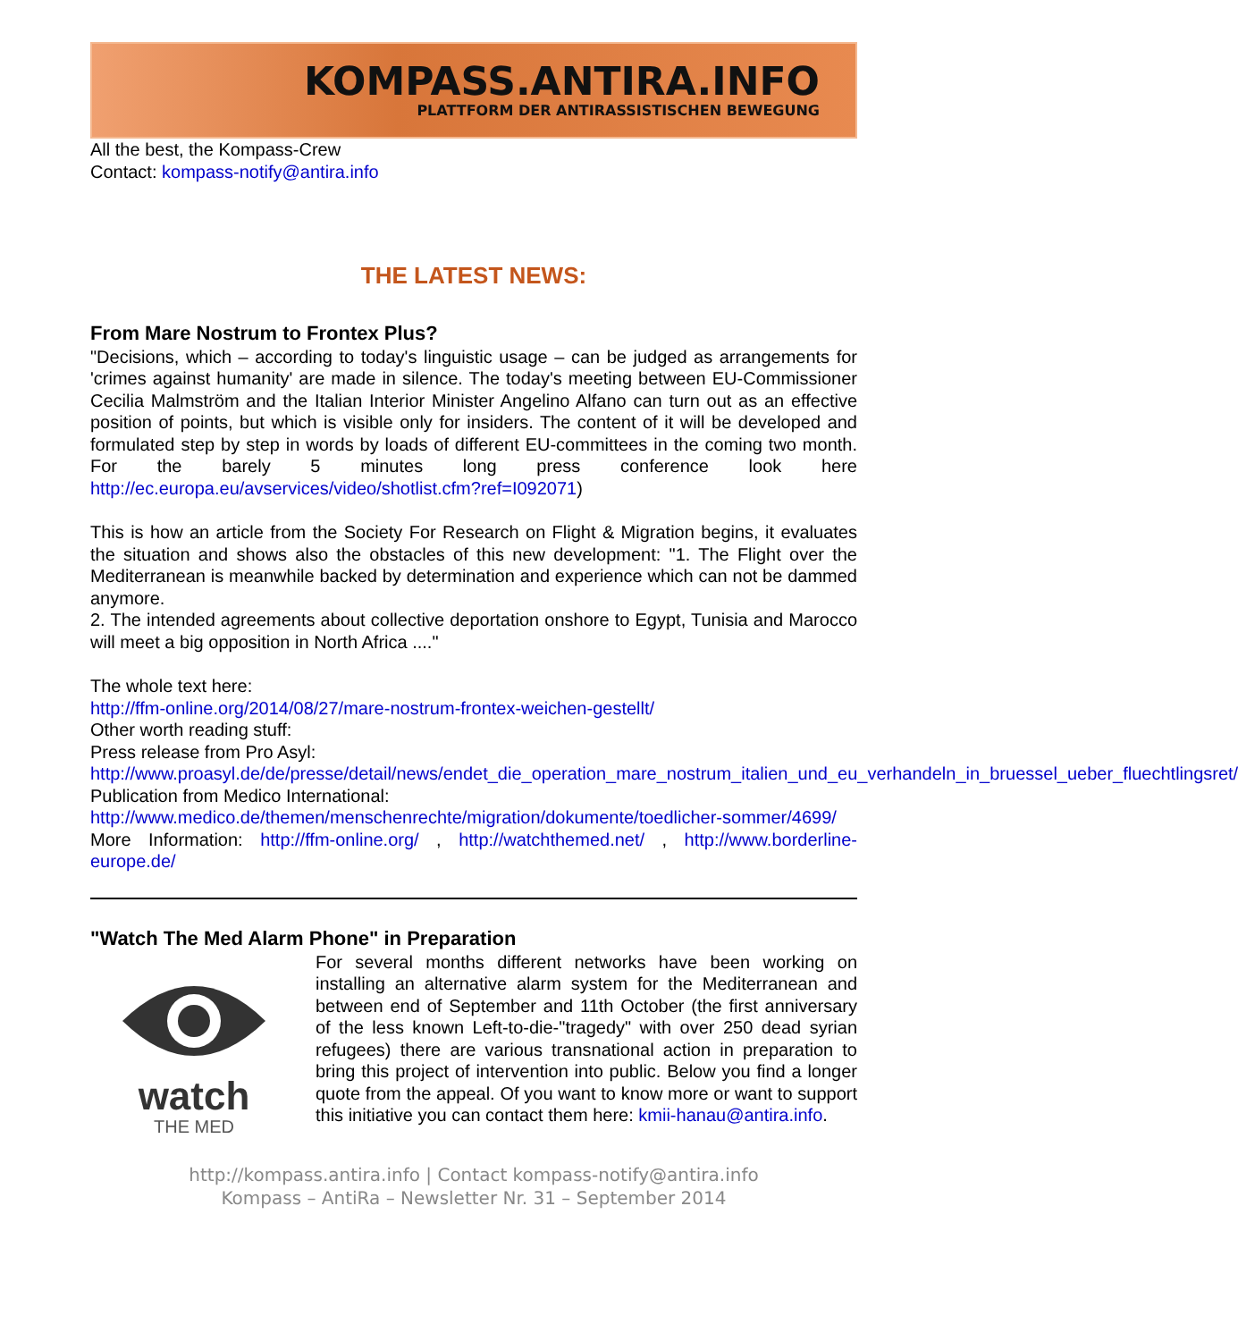KOMPASS.ANTIRA.INFO
PLATTFORM DER ANTIRASSISTISCHEN BEWEGUNG
All the best, the Kompass-Crew
Contact: kompass-notify@antira.info
THE LATEST NEWS:
From Mare Nostrum to Frontex Plus?
"Decisions, which – according to today's linguistic usage – can be judged as arrangements for 'crimes against humanity' are made in silence. The today's meeting between EU-Commissioner Cecilia Malmström and the Italian Interior Minister Angelino Alfano can turn out as an effective position of points, but which is visible only for insiders. The content of it will be developed and formulated step by step in words by loads of different EU-committees in the coming two month. For the barely 5 minutes long press conference look here http://ec.europa.eu/avservices/video/shotlist.cfm?ref=I092071)
This is how an article from the Society For Research on Flight & Migration begins, it evaluates the situation and shows also the obstacles of this new development: "1. The Flight over the Mediterranean is meanwhile backed by determination and experience which can not be dammed anymore.
2. The intended agreements about collective deportation onshore to Egypt, Tunisia and Marocco will meet a big opposition in North Africa ...."
The whole text here:
http://ffm-online.org/2014/08/27/mare-nostrum-frontex-weichen-gestellt/
Other worth reading stuff:
Press release from Pro Asyl:
http://www.proasyl.de/de/presse/detail/news/endet_die_operation_mare_nostrum_italien_und_eu_verhandeln_in_bruessel_ueber_fluechtlingsret/
Publication from Medico International:
http://www.medico.de/themen/menschenrechte/migration/dokumente/toedlicher-sommer/4699/
More Information: http://ffm-online.org/ , http://watchthemed.net/ , http://www.borderline-europe.de/
"Watch The Med Alarm Phone" in Preparation
watch
THE MED
For several months different networks have been working on installing an alternative alarm system for the Mediterranean and between end of September and 11th October (the first anniversary of the less known Left-to-die-"tragedy" with over 250 dead syrian refugees) there are various transnational action in preparation to bring this project of intervention into public. Below you find a longer quote from the appeal. Of you want to know more or want to support this initiative you can contact them here: kmii-hanau@antira.info.
http://kompass.antira.info | Contact kompass-notify@antira.info
Kompass – AntiRa – Newsletter Nr. 31 – September 2014